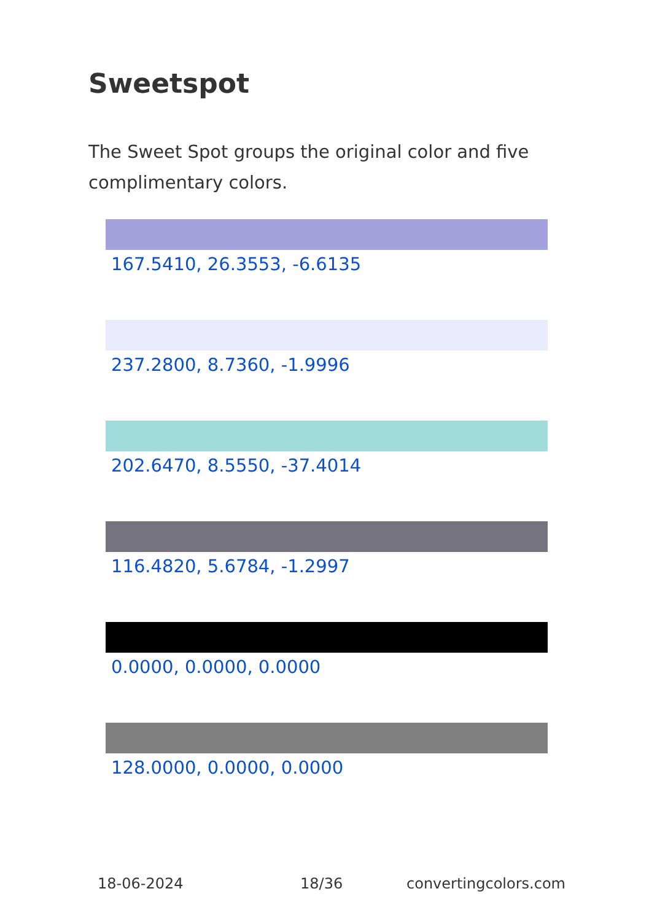Sweetspot
The Sweet Spot groups the original color and five complimentary colors.
167.5410, 26.3553, -6.6135
237.2800, 8.7360, -1.9996
202.6470, 8.5550, -37.4014
116.4820, 5.6784, -1.2997
0.0000, 0.0000, 0.0000
128.0000, 0.0000, 0.0000
18-06-2024 18/36 convertingcolors.com